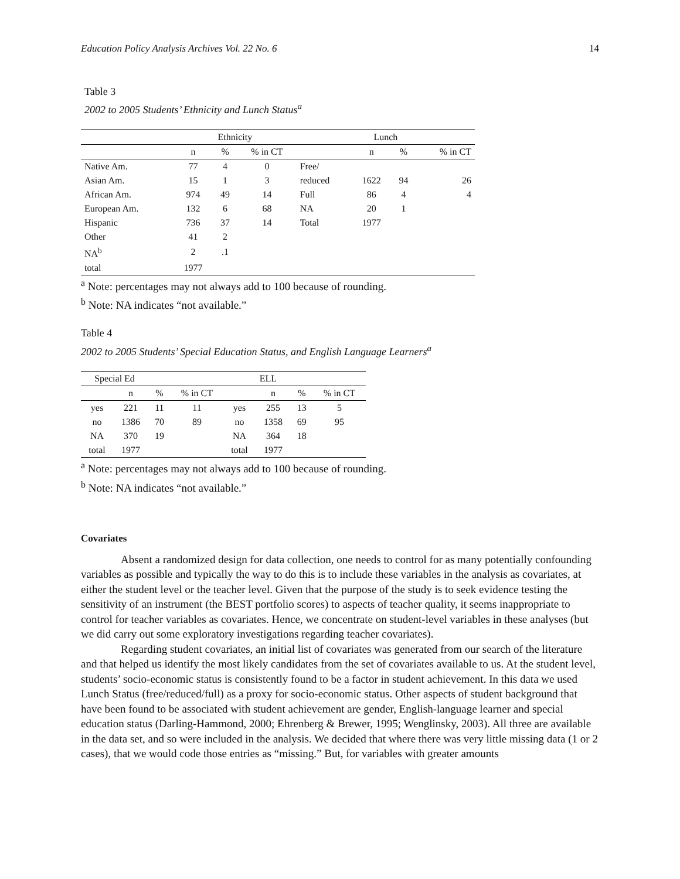Education Policy Analysis Archives Vol. 22 No. 6 14
Table 3
2002 to 2005 Students’ Ethnicity and Lunch Status<sup>a</sup>
| | Ethnicity | | | Lunch | | | |
| --- | --- | --- | --- | --- | --- | --- | --- |
| | n | % | % in CT | | n | % | % in CT |
| Native Am. | 77 | 4 | 0 | Free/ | | | |
| Asian Am. | 15 | 1 | 3 | reduced | 1622 | 94 | 26 |
| African Am. | 974 | 49 | 14 | Full | 86 | 4 | 4 |
| European Am. | 132 | 6 | 68 | NA | 20 | 1 | |
| Hispanic | 736 | 37 | 14 | Total | 1977 | | |
| Other | 41 | 2 | | | | | |
| NA<sup>b</sup> | 2 | .1 | | | | | |
| total | 1977 | | | | | | |
<sup>a</sup> Note: percentages may not always add to 100 because of rounding.
<sup>b</sup> Note: NA indicates “not available.”
Table 4
2002 to 2005 Students’ Special Education Status, and English Language Learners<sup>a</sup>
| Special Ed | | | | ELL | | | |
| --- | --- | --- | --- | --- | --- | --- | --- |
| | n | % | % in CT | | n | % | % in CT |
| yes | 221 | 11 | 11 | yes | 255 | 13 | 5 |
| no | 1386 | 70 | 89 | no | 1358 | 69 | 95 |
| NA | 370 | 19 | | NA | 364 | 18 | |
| total | 1977 | | | total | 1977 | | |
<sup>a</sup> Note: percentages may not always add to 100 because of rounding.
<sup>b</sup> Note: NA indicates “not available.”
Covariates
Absent a randomized design for data collection, one needs to control for as many potentially confounding variables as possible and typically the way to do this is to include these variables in the analysis as covariates, at either the student level or the teacher level. Given that the purpose of the study is to seek evidence testing the sensitivity of an instrument (the BEST portfolio scores) to aspects of teacher quality, it seems inappropriate to control for teacher variables as covariates. Hence, we concentrate on student-level variables in these analyses (but we did carry out some exploratory investigations regarding teacher covariates).
Regarding student covariates, an initial list of covariates was generated from our search of the literature and that helped us identify the most likely candidates from the set of covariates available to us. At the student level, students’ socio-economic status is consistently found to be a factor in student achievement. In this data we used Lunch Status (free/reduced/full) as a proxy for socio-economic status. Other aspects of student background that have been found to be associated with student achievement are gender, English-language learner and special education status (Darling-Hammond, 2000; Ehrenberg & Brewer, 1995; Wenglinsky, 2003). All three are available in the data set, and so were included in the analysis. We decided that where there was very little missing data (1 or 2 cases), that we would code those entries as “missing.” But, for variables with greater amounts